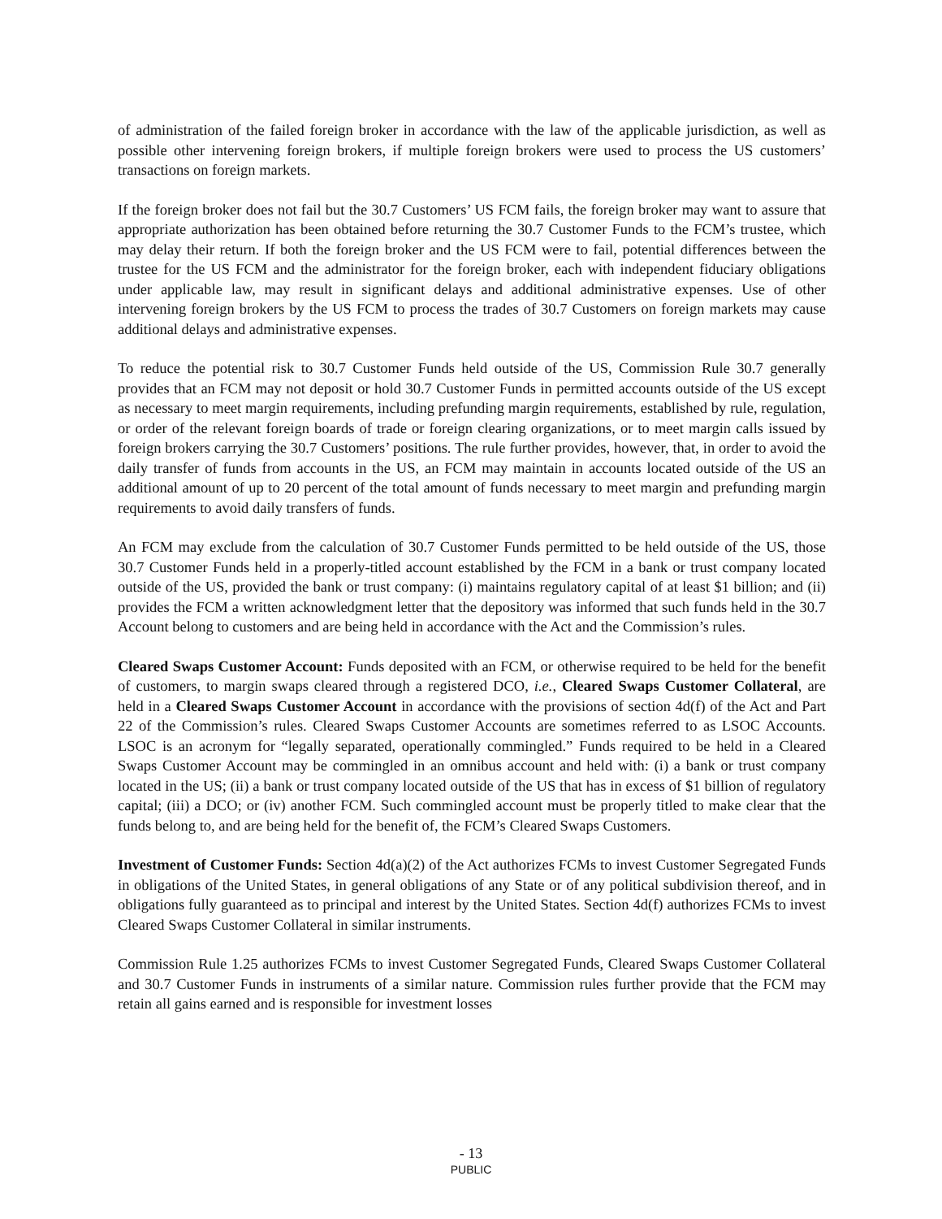of administration of the failed foreign broker in accordance with the law of the applicable jurisdiction, as well as possible other intervening foreign brokers, if multiple foreign brokers were used to process the US customers’ transactions on foreign markets.
If the foreign broker does not fail but the 30.7 Customers’ US FCM fails, the foreign broker may want to assure that appropriate authorization has been obtained before returning the 30.7 Customer Funds to the FCM’s trustee, which may delay their return. If both the foreign broker and the US FCM were to fail, potential differences between the trustee for the US FCM and the administrator for the foreign broker, each with independent fiduciary obligations under applicable law, may result in significant delays and additional administrative expenses. Use of other intervening foreign brokers by the US FCM to process the trades of 30.7 Customers on foreign markets may cause additional delays and administrative expenses.
To reduce the potential risk to 30.7 Customer Funds held outside of the US, Commission Rule 30.7 generally provides that an FCM may not deposit or hold 30.7 Customer Funds in permitted accounts outside of the US except as necessary to meet margin requirements, including prefunding margin requirements, established by rule, regulation, or order of the relevant foreign boards of trade or foreign clearing organizations, or to meet margin calls issued by foreign brokers carrying the 30.7 Customers’ positions. The rule further provides, however, that, in order to avoid the daily transfer of funds from accounts in the US, an FCM may maintain in accounts located outside of the US an additional amount of up to 20 percent of the total amount of funds necessary to meet margin and prefunding margin requirements to avoid daily transfers of funds.
An FCM may exclude from the calculation of 30.7 Customer Funds permitted to be held outside of the US, those 30.7 Customer Funds held in a properly-titled account established by the FCM in a bank or trust company located outside of the US, provided the bank or trust company: (i) maintains regulatory capital of at least $1 billion; and (ii) provides the FCM a written acknowledgment letter that the depository was informed that such funds held in the 30.7 Account belong to customers and are being held in accordance with the Act and the Commission’s rules.
Cleared Swaps Customer Account: Funds deposited with an FCM, or otherwise required to be held for the benefit of customers, to margin swaps cleared through a registered DCO, i.e., Cleared Swaps Customer Collateral, are held in a Cleared Swaps Customer Account in accordance with the provisions of section 4d(f) of the Act and Part 22 of the Commission’s rules. Cleared Swaps Customer Accounts are sometimes referred to as LSOC Accounts. LSOC is an acronym for “legally separated, operationally commingled.” Funds required to be held in a Cleared Swaps Customer Account may be commingled in an omnibus account and held with: (i) a bank or trust company located in the US; (ii) a bank or trust company located outside of the US that has in excess of $1 billion of regulatory capital; (iii) a DCO; or (iv) another FCM. Such commingled account must be properly titled to make clear that the funds belong to, and are being held for the benefit of, the FCM’s Cleared Swaps Customers.
Investment of Customer Funds: Section 4d(a)(2) of the Act authorizes FCMs to invest Customer Segregated Funds in obligations of the United States, in general obligations of any State or of any political subdivision thereof, and in obligations fully guaranteed as to principal and interest by the United States. Section 4d(f) authorizes FCMs to invest Cleared Swaps Customer Collateral in similar instruments.
Commission Rule 1.25 authorizes FCMs to invest Customer Segregated Funds, Cleared Swaps Customer Collateral and 30.7 Customer Funds in instruments of a similar nature. Commission rules further provide that the FCM may retain all gains earned and is responsible for investment losses
- 13
PUBLIC